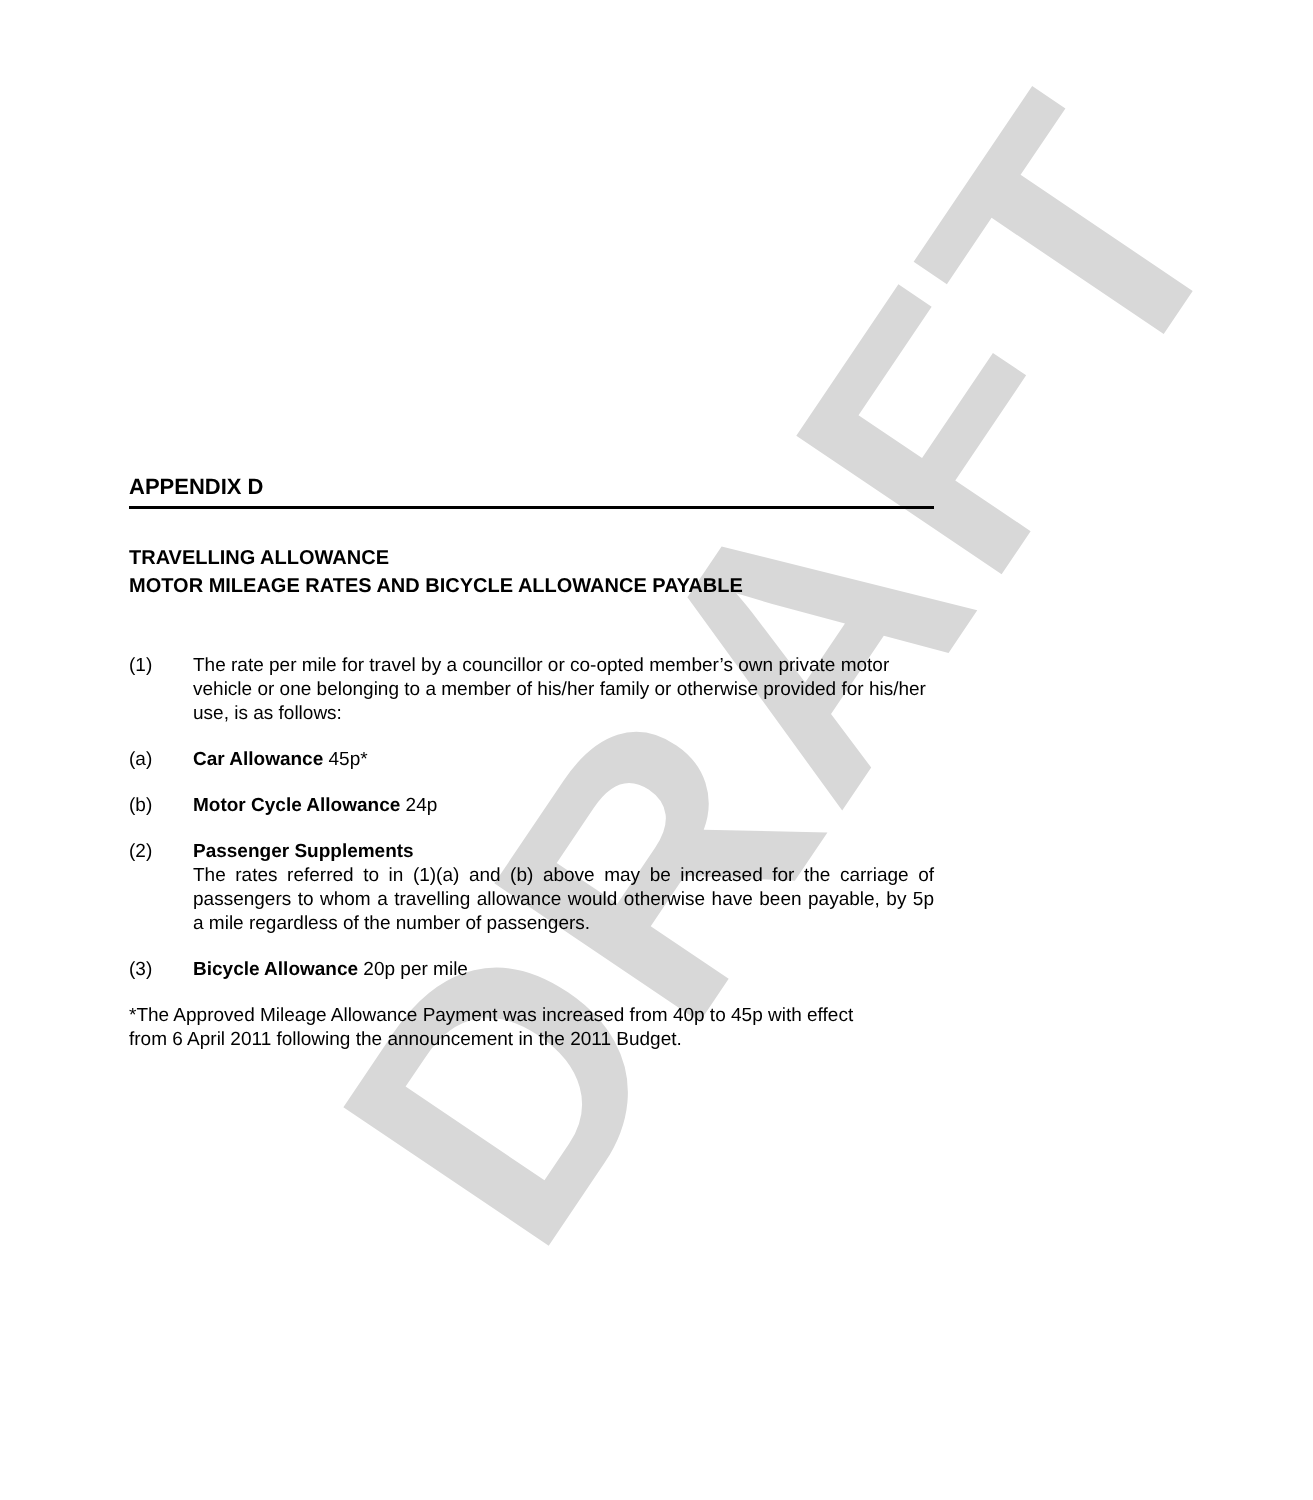DRAFT
APPENDIX D
TRAVELLING ALLOWANCE
MOTOR MILEAGE RATES AND BICYCLE ALLOWANCE PAYABLE
(1) The rate per mile for travel by a councillor or co-opted member’s own private motor vehicle or one belonging to a member of his/her family or otherwise provided for his/her use, is as follows:
(a) Car Allowance 45p*
(b) Motor Cycle Allowance 24p
(2) Passenger Supplements
The rates referred to in (1)(a) and (b) above may be increased for the carriage of passengers to whom a travelling allowance would otherwise have been payable, by 5p a mile regardless of the number of passengers.
(3) Bicycle Allowance 20p per mile
*The Approved Mileage Allowance Payment was increased from 40p to 45p with effect
from 6 April 2011 following the announcement in the 2011 Budget.